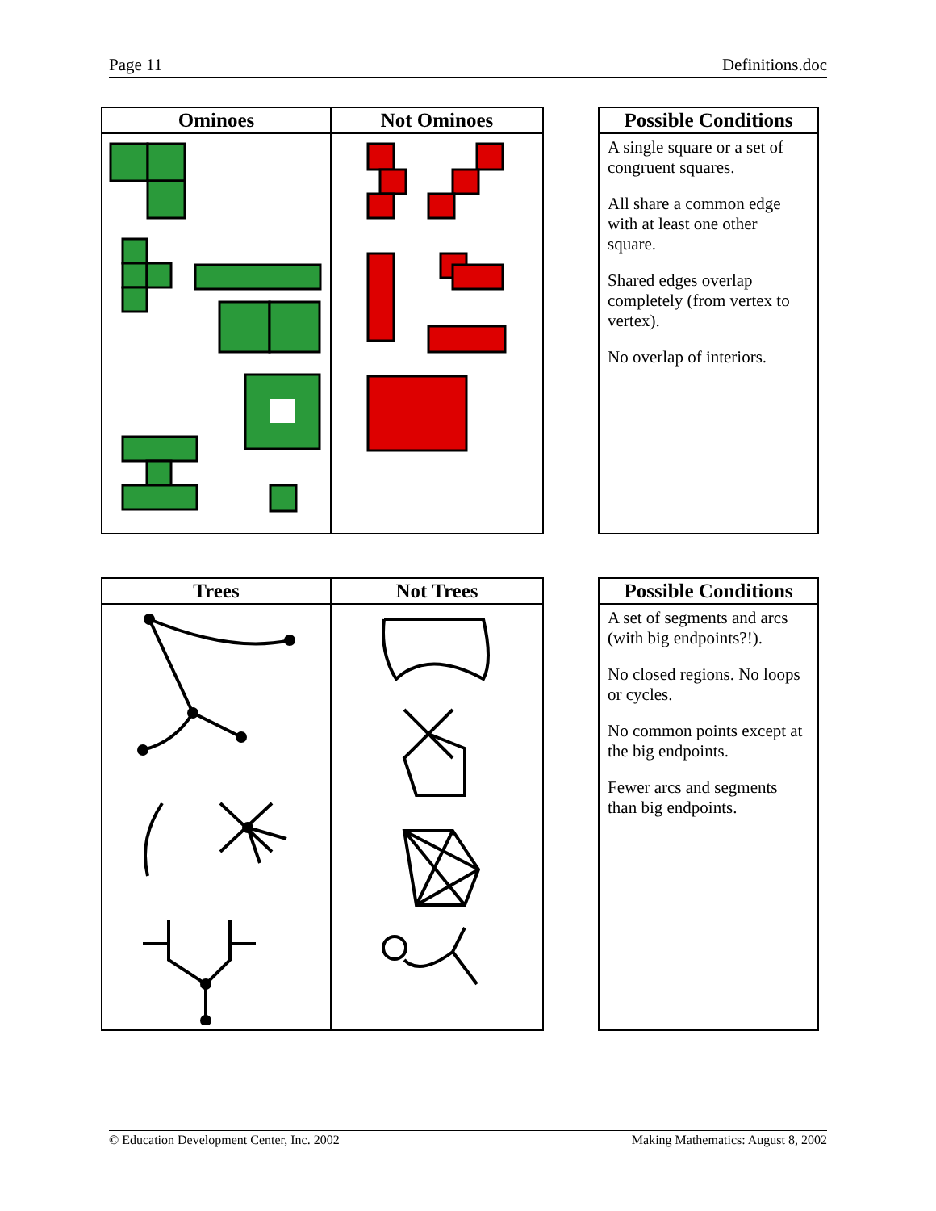Page 11 Definitions.doc
| Ominoes | Not Ominoes |
| --- | --- |
| Possible Conditions |
| --- |
| A single square or a set of congruent squares. All share a common edge with at least one other square. Shared edges overlap completely (from vertex to vertex). No overlap of interiors. |
| Trees | Not Trees |
| --- | --- |
| Possible Conditions |
| --- |
| A set of segments and arcs (with big endpoints?!). No closed regions. No loops or cycles. No common points except at the big endpoints. Fewer arcs and segments than big endpoints. |
© Education Development Center, Inc. 2002 Making Mathematics: August 8, 2002